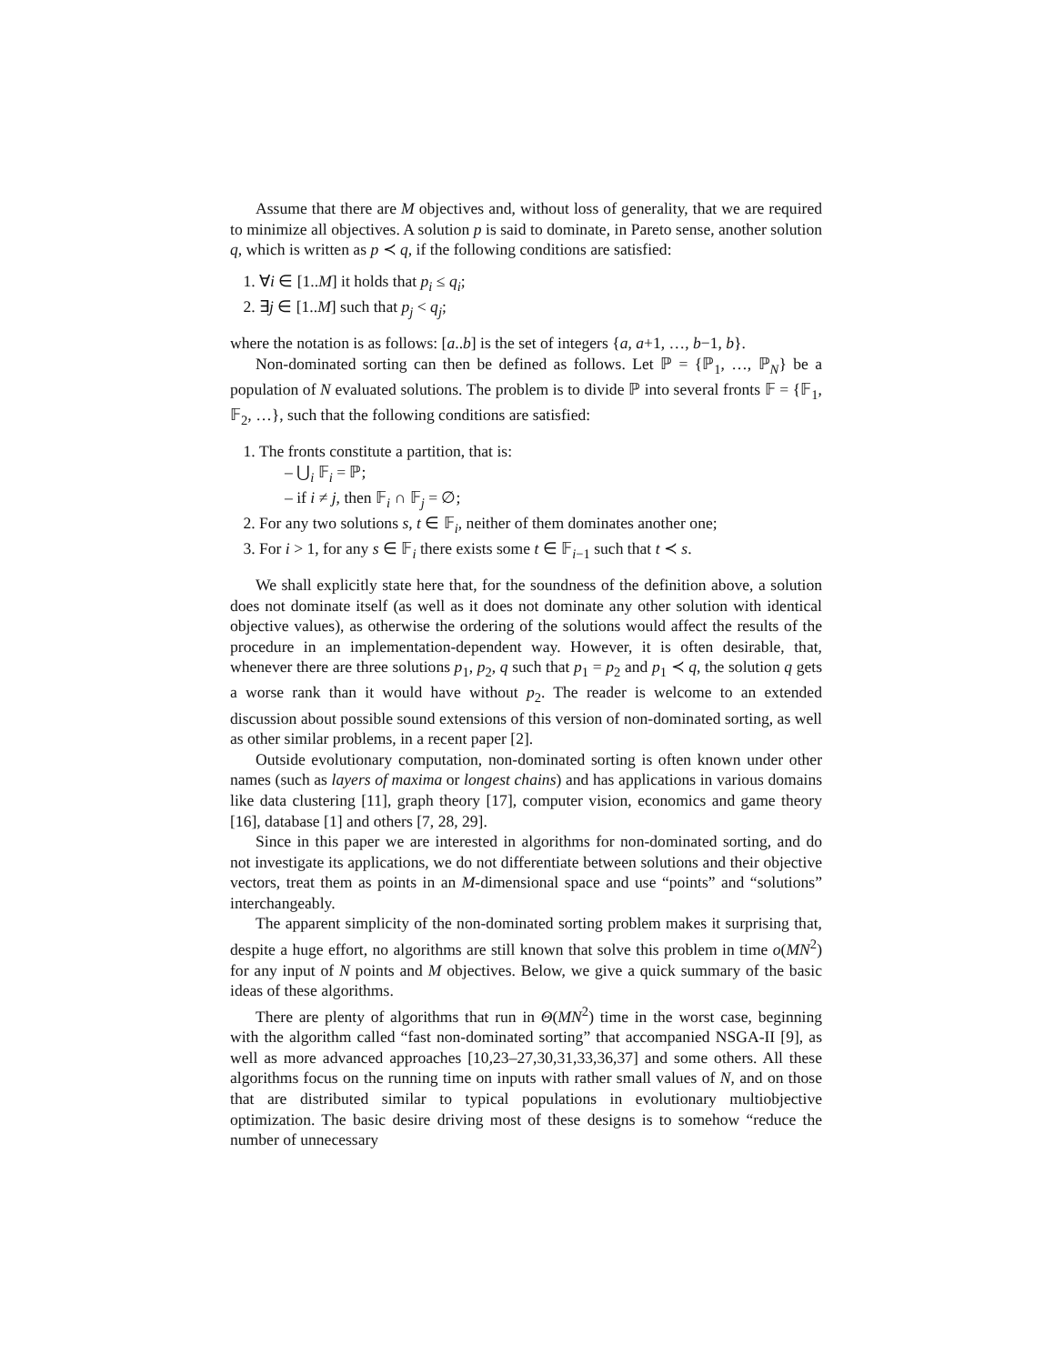Assume that there are M objectives and, without loss of generality, that we are required to minimize all objectives. A solution p is said to dominate, in Pareto sense, another solution q, which is written as p ≺ q, if the following conditions are satisfied:
1. ∀i ∈ [1..M] it holds that p<sub>i</sub> ≤ q<sub>i</sub>;
2. ∃j ∈ [1..M] such that p<sub>j</sub> < q<sub>j</sub>;
where the notation is as follows: [a..b] is the set of integers {a, a+1, …, b−1, b}.
Non-dominated sorting can then be defined as follows. Let ℙ = {ℙ<sub>1</sub>, …, ℙ<sub>N</sub>} be a population of N evaluated solutions. The problem is to divide ℙ into several fronts 𝔽 = {𝔽<sub>1</sub>, 𝔽<sub>2</sub>, …}, such that the following conditions are satisfied:
1. The fronts constitute a partition, that is:
– ⋃<sub>i</sub> 𝔽<sub>i</sub> = ℙ;
– if i ≠ j, then 𝔽<sub>i</sub> ∩ 𝔽<sub>j</sub> = ∅;
2. For any two solutions s, t ∈ 𝔽<sub>i</sub>, neither of them dominates another one;
3. For i > 1, for any s ∈ 𝔽<sub>i</sub> there exists some t ∈ 𝔽<sub>i−1</sub> such that t ≺ s.
We shall explicitly state here that, for the soundness of the definition above, a solution does not dominate itself (as well as it does not dominate any other solution with identical objective values), as otherwise the ordering of the solutions would affect the results of the procedure in an implementation-dependent way. However, it is often desirable, that, whenever there are three solutions p<sub>1</sub>, p<sub>2</sub>, q such that p<sub>1</sub> = p<sub>2</sub> and p<sub>1</sub> ≺ q, the solution q gets a worse rank than it would have without p<sub>2</sub>. The reader is welcome to an extended discussion about possible sound extensions of this version of non-dominated sorting, as well as other similar problems, in a recent paper [2].
Outside evolutionary computation, non-dominated sorting is often known under other names (such as layers of maxima or longest chains) and has applications in various domains like data clustering [11], graph theory [17], computer vision, economics and game theory [16], database [1] and others [7, 28, 29].
Since in this paper we are interested in algorithms for non-dominated sorting, and do not investigate its applications, we do not differentiate between solutions and their objective vectors, treat them as points in an M-dimensional space and use “points” and “solutions” interchangeably.
The apparent simplicity of the non-dominated sorting problem makes it surprising that, despite a huge effort, no algorithms are still known that solve this problem in time o(MN<sup>2</sup>) for any input of N points and M objectives. Below, we give a quick summary of the basic ideas of these algorithms.
There are plenty of algorithms that run in Θ(MN<sup>2</sup>) time in the worst case, beginning with the algorithm called “fast non-dominated sorting” that accompanied NSGA-II [9], as well as more advanced approaches [10,23–27,30,31,33,36,37] and some others. All these algorithms focus on the running time on inputs with rather small values of N, and on those that are distributed similar to typical populations in evolutionary multiobjective optimization. The basic desire driving most of these designs is to somehow “reduce the number of unnecessary